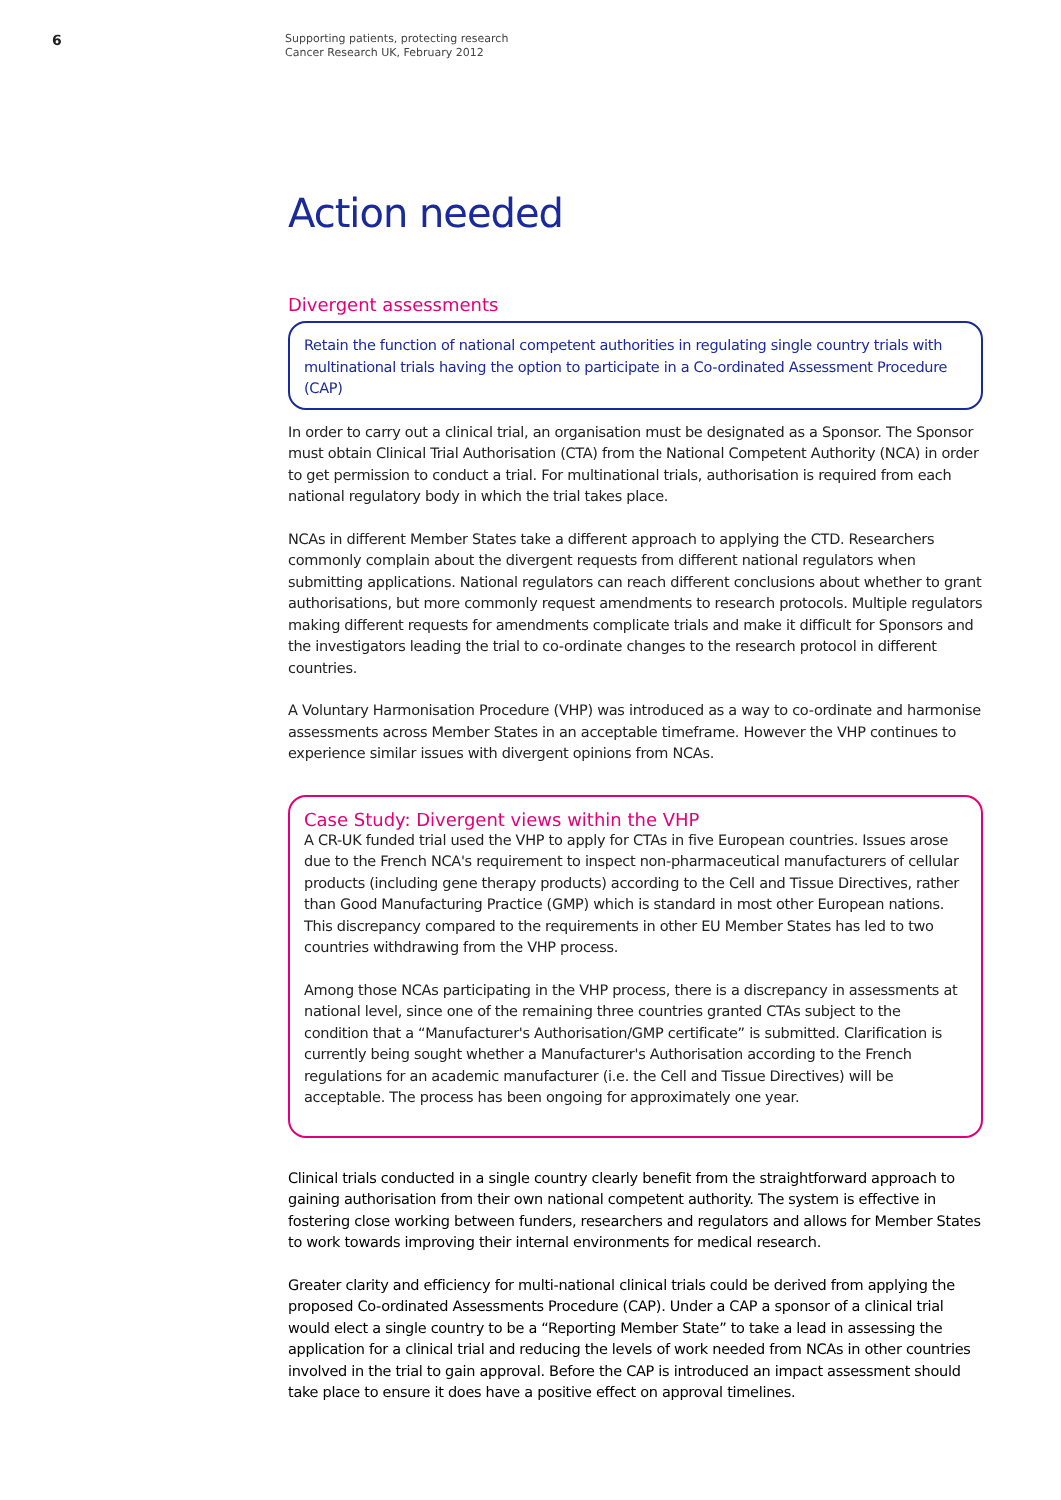6
Supporting patients, protecting research
Cancer Research UK, February 2012
Action needed
Divergent assessments
Retain the function of national competent authorities in regulating single country trials with multinational trials having the option to participate in a Co-ordinated Assessment Procedure (CAP)
In order to carry out a clinical trial, an organisation must be designated as a Sponsor. The Sponsor must obtain Clinical Trial Authorisation (CTA) from the National Competent Authority (NCA) in order to get permission to conduct a trial. For multinational trials, authorisation is required from each national regulatory body in which the trial takes place.
NCAs in different Member States take a different approach to applying the CTD. Researchers commonly complain about the divergent requests from different national regulators when submitting applications. National regulators can reach different conclusions about whether to grant authorisations, but more commonly request amendments to research protocols. Multiple regulators making different requests for amendments complicate trials and make it difficult for Sponsors and the investigators leading the trial to co-ordinate changes to the research protocol in different countries.
A Voluntary Harmonisation Procedure (VHP) was introduced as a way to co-ordinate and harmonise assessments across Member States in an acceptable timeframe. However the VHP continues to experience similar issues with divergent opinions from NCAs.
Case Study: Divergent views within the VHP
A CR-UK funded trial used the VHP to apply for CTAs in five European countries. Issues arose due to the French NCA's requirement to inspect non-pharmaceutical manufacturers of cellular products (including gene therapy products) according to the Cell and Tissue Directives, rather than Good Manufacturing Practice (GMP) which is standard in most other European nations. This discrepancy compared to the requirements in other EU Member States has led to two countries withdrawing from the VHP process.
Among those NCAs participating in the VHP process, there is a discrepancy in assessments at national level, since one of the remaining three countries granted CTAs subject to the condition that a “Manufacturer's Authorisation/GMP certificate” is submitted. Clarification is currently being sought whether a Manufacturer's Authorisation according to the French regulations for an academic manufacturer (i.e. the Cell and Tissue Directives) will be acceptable. The process has been ongoing for approximately one year.
Clinical trials conducted in a single country clearly benefit from the straightforward approach to gaining authorisation from their own national competent authority. The system is effective in fostering close working between funders, researchers and regulators and allows for Member States to work towards improving their internal environments for medical research.
Greater clarity and efficiency for multi-national clinical trials could be derived from applying the proposed Co-ordinated Assessments Procedure (CAP). Under a CAP a sponsor of a clinical trial would elect a single country to be a “Reporting Member State” to take a lead in assessing the application for a clinical trial and reducing the levels of work needed from NCAs in other countries involved in the trial to gain approval. Before the CAP is introduced an impact assessment should take place to ensure it does have a positive effect on approval timelines.